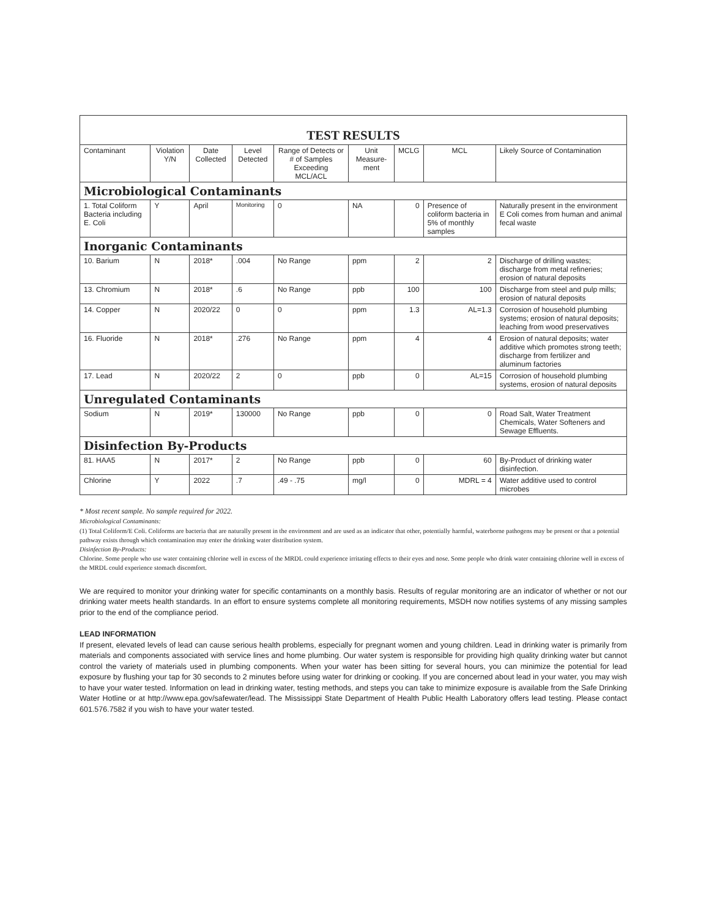| TEST RESULTS | | | | | | | | |
| Contaminant | Violation Y/N | Date Collected | Level Detected | Range of Detects or # of Samples Exceeding MCL/ACL | Unit Measure-ment | MCLG | MCL | Likely Source of Contamination |
| Microbiological Contaminants | | | | | | | | |
| 1. Total Coliform Bacteria including E. Coli | Y | April | Monitoring | 0 | NA | 0 | Presence of coliform bacteria in 5% of monthly samples | Naturally present in the environment E Coli comes from human and animal fecal waste |
| Inorganic Contaminants | | | | | | | | |
| 10. Barium | N | 2018* | .004 | No Range | ppm | 2 | 2 | Discharge of drilling wastes; discharge from metal refineries; erosion of natural deposits |
| 13. Chromium | N | 2018* | .6 | No Range | ppb | 100 | 100 | Discharge from steel and pulp mills; erosion of natural deposits |
| 14. Copper | N | 2020/22 | 0 | 0 | ppm | 1.3 | AL=1.3 | Corrosion of household plumbing systems; erosion of natural deposits; leaching from wood preservatives |
| 16. Fluoride | N | 2018* | .276 | No Range | ppm | 4 | 4 | Erosion of natural deposits; water additive which promotes strong teeth; discharge from fertilizer and aluminum factories |
| 17. Lead | N | 2020/22 | 2 | 0 | ppb | 0 | AL=15 | Corrosion of household plumbing systems, erosion of natural deposits |
| Unregulated Contaminants | | | | | | | | |
| Sodium | N | 2019* | 130000 | No Range | ppb | 0 | 0 | Road Salt, Water Treatment Chemicals, Water Softeners and Sewage Effluents. |
| Disinfection By-Products | | | | | | | | |
| 81. HAA5 | N | 2017* | 2 | No Range | ppb | 0 | 60 | By-Product of drinking water disinfection. |
| Chlorine | Y | 2022 | .7 | .49 - .75 | mg/l | 0 | MDRL = 4 | Water additive used to control microbes |
* Most recent sample. No sample required for 2022.
Microbiological Contaminants:
(1) Total Coliform/E Coli. Coliforms are bacteria that are naturally present in the environment and are used as an indicator that other, potentially harmful, waterborne pathogens may be present or that a potential pathway exists through which contamination may enter the drinking water distribution system.
Disinfection By-Products:
Chlorine. Some people who use water containing chlorine well in excess of the MRDL could experience irritating effects to their eyes and nose. Some people who drink water containing chlorine well in excess of the MRDL could experience stomach discomfort.
We are required to monitor your drinking water for specific contaminants on a monthly basis. Results of regular monitoring are an indicator of whether or not our drinking water meets health standards. In an effort to ensure systems complete all monitoring requirements, MSDH now notifies systems of any missing samples prior to the end of the compliance period.
LEAD INFORMATION
If present, elevated levels of lead can cause serious health problems, especially for pregnant women and young children. Lead in drinking water is primarily from materials and components associated with service lines and home plumbing. Our water system is responsible for providing high quality drinking water but cannot control the variety of materials used in plumbing components. When your water has been sitting for several hours, you can minimize the potential for lead exposure by flushing your tap for 30 seconds to 2 minutes before using water for drinking or cooking. If you are concerned about lead in your water, you may wish to have your water tested. Information on lead in drinking water, testing methods, and steps you can take to minimize exposure is available from the Safe Drinking Water Hotline or at http://www.epa.gov/safewater/lead. The Mississippi State Department of Health Public Health Laboratory offers lead testing. Please contact 601.576.7582 if you wish to have your water tested.